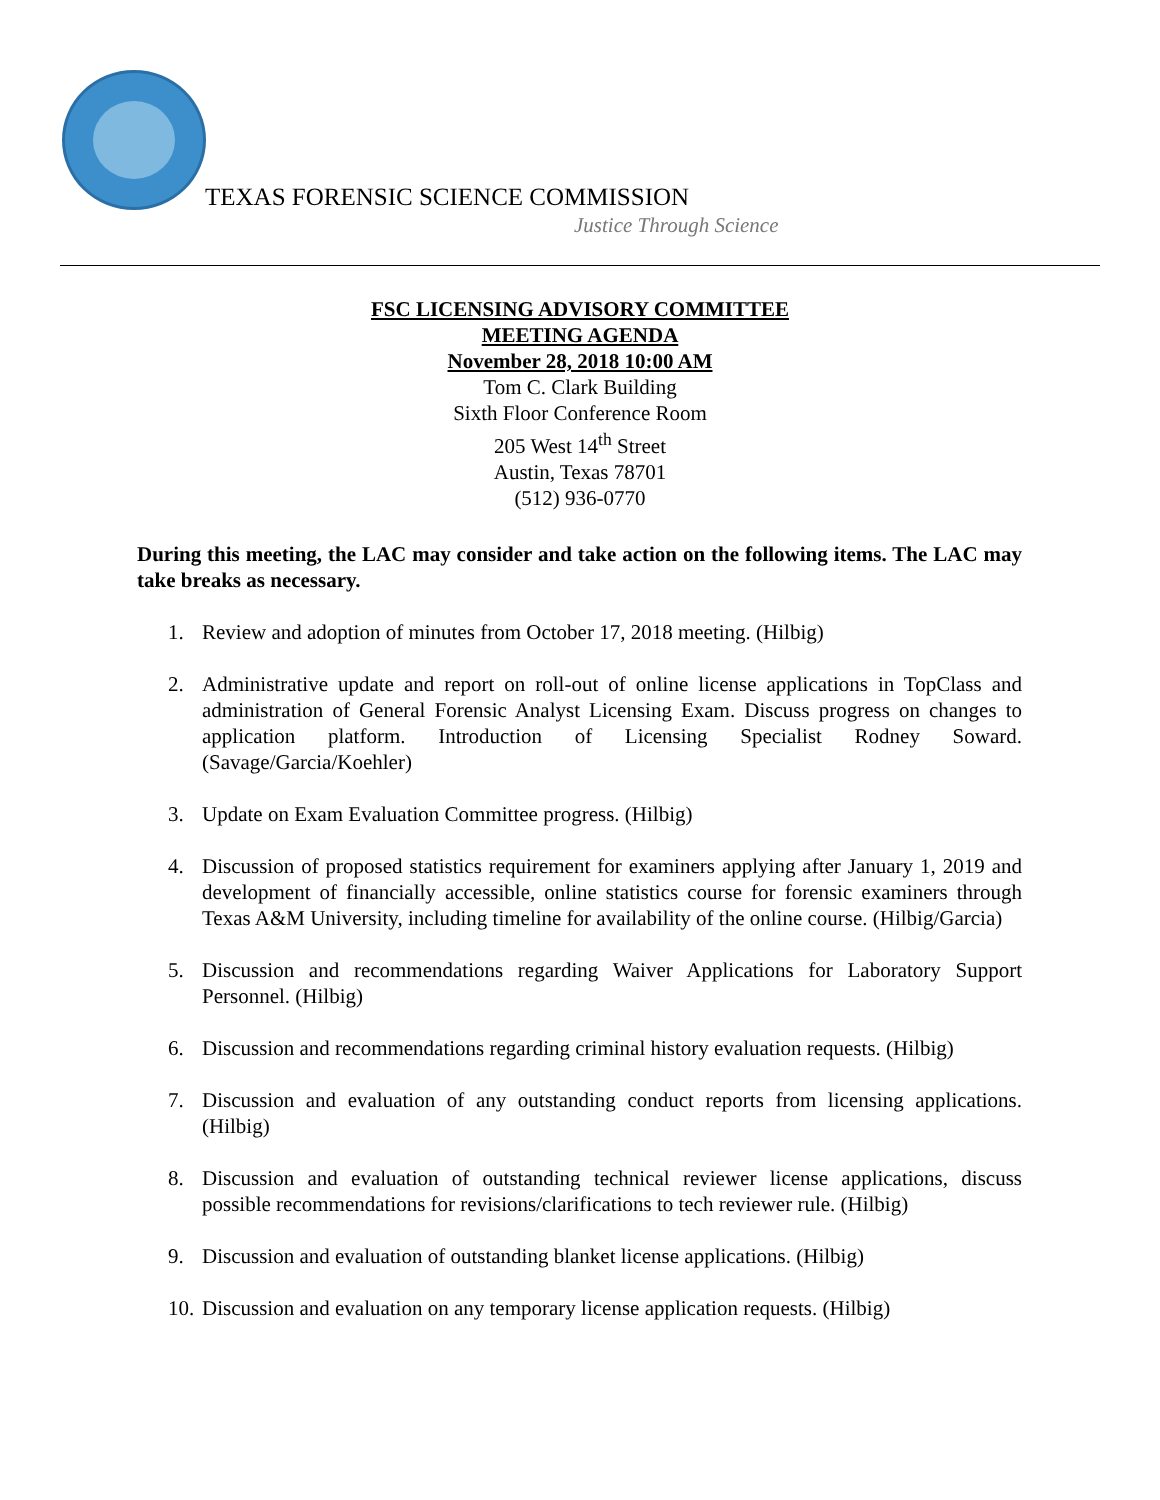TEXAS FORENSIC SCIENCE COMMISSION
Justice Through Science
FSC LICENSING ADVISORY COMMITTEE
MEETING AGENDA
November 28, 2018 10:00 AM
Tom C. Clark Building
Sixth Floor Conference Room
205 West 14<sup>th</sup> Street
Austin, Texas 78701
(512) 936-0770
During this meeting, the LAC may consider and take action on the following items. The LAC may take breaks as necessary.
1. Review and adoption of minutes from October 17, 2018 meeting. (Hilbig)
2. Administrative update and report on roll-out of online license applications in TopClass and administration of General Forensic Analyst Licensing Exam. Discuss progress on changes to application platform. Introduction of Licensing Specialist Rodney Soward. (Savage/Garcia/Koehler)
3. Update on Exam Evaluation Committee progress. (Hilbig)
4. Discussion of proposed statistics requirement for examiners applying after January 1, 2019 and development of financially accessible, online statistics course for forensic examiners through Texas A&M University, including timeline for availability of the online course. (Hilbig/Garcia)
5. Discussion and recommendations regarding Waiver Applications for Laboratory Support Personnel. (Hilbig)
6. Discussion and recommendations regarding criminal history evaluation requests. (Hilbig)
7. Discussion and evaluation of any outstanding conduct reports from licensing applications. (Hilbig)
8. Discussion and evaluation of outstanding technical reviewer license applications, discuss possible recommendations for revisions/clarifications to tech reviewer rule. (Hilbig)
9. Discussion and evaluation of outstanding blanket license applications. (Hilbig)
10. Discussion and evaluation on any temporary license application requests. (Hilbig)